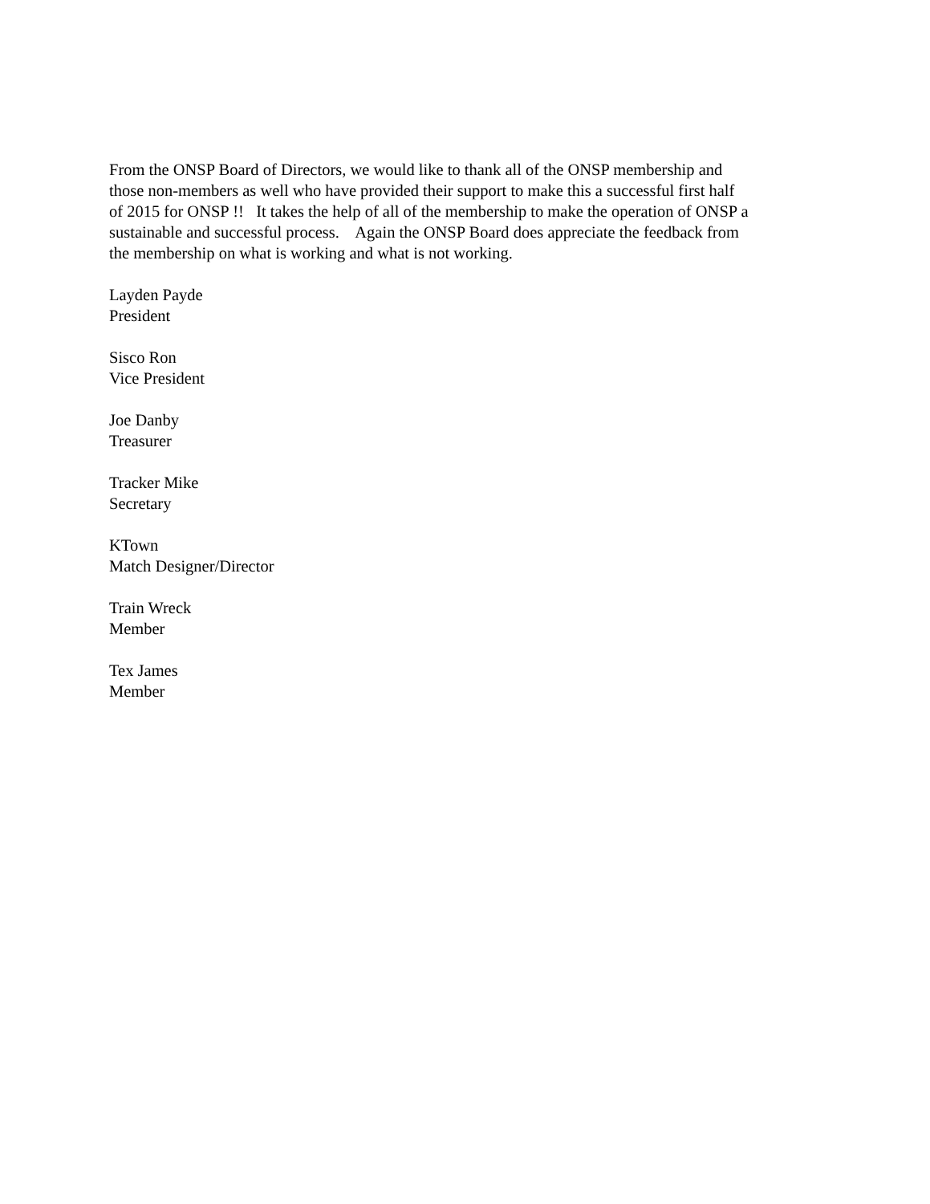From the ONSP Board of Directors, we would like to thank all of the ONSP membership and
those non-members as well who have provided their support to make this a successful first half
of 2015 for ONSP !! It takes the help of all of the membership to make the operation of ONSP a
sustainable and successful process. Again the ONSP Board does appreciate the feedback from
the membership on what is working and what is not working.
Layden Payde
President
Sisco Ron
Vice President
Joe Danby
Treasurer
Tracker Mike
Secretary
KTown
Match Designer/Director
Train Wreck
Member
Tex James
Member